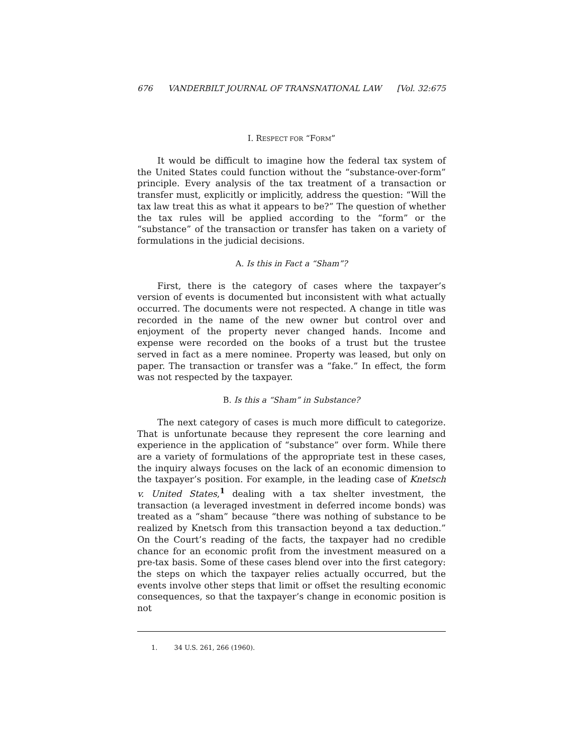676 VANDERBILT JOURNAL OF TRANSNATIONAL LAW [Vol. 32:675
I. RESPECT FOR “FORM”
It would be difficult to imagine how the federal tax system of the United States could function without the “substance-over-form” principle. Every analysis of the tax treatment of a transaction or transfer must, explicitly or implicitly, address the question: “Will the tax law treat this as what it appears to be?” The question of whether the tax rules will be applied according to the “form” or the “substance” of the transaction or transfer has taken on a variety of formulations in the judicial decisions.
A. Is this in Fact a “Sham”?
First, there is the category of cases where the taxpayer’s version of events is documented but inconsistent with what actually occurred. The documents were not respected. A change in title was recorded in the name of the new owner but control over and enjoyment of the property never changed hands. Income and expense were recorded on the books of a trust but the trustee served in fact as a mere nominee. Property was leased, but only on paper. The transaction or transfer was a “fake.” In effect, the form was not respected by the taxpayer.
B. Is this a “Sham” in Substance?
The next category of cases is much more difficult to categorize. That is unfortunate because they represent the core learning and experience in the application of “substance” over form. While there are a variety of formulations of the appropriate test in these cases, the inquiry always focuses on the lack of an economic dimension to the taxpayer’s position. For example, in the leading case of Knetsch v. United States,<sup>1</sup> dealing with a tax shelter investment, the transaction (a leveraged investment in deferred income bonds) was treated as a “sham” because “there was nothing of substance to be realized by Knetsch from this transaction beyond a tax deduction.” On the Court’s reading of the facts, the taxpayer had no credible chance for an economic profit from the investment measured on a pre-tax basis. Some of these cases blend over into the first category: the steps on which the taxpayer relies actually occurred, but the events involve other steps that limit or offset the resulting economic consequences, so that the taxpayer’s change in economic position is not
1. 34 U.S. 261, 266 (1960).